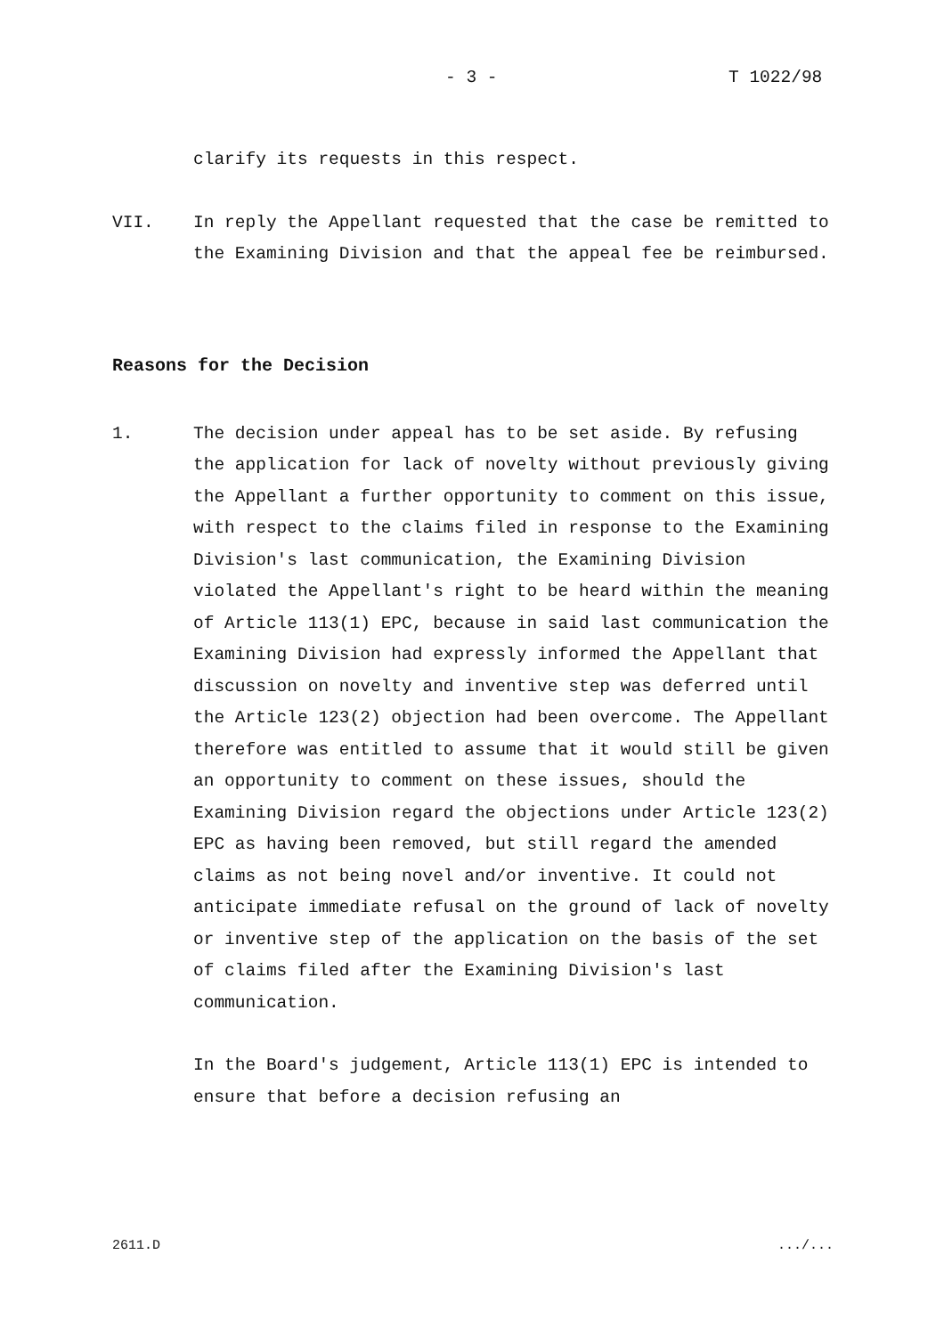- 3 - T 1022/98
clarify its requests in this respect.
VII. In reply the Appellant requested that the case be remitted to the Examining Division and that the appeal fee be reimbursed.
Reasons for the Decision
1. The decision under appeal has to be set aside. By refusing the application for lack of novelty without previously giving the Appellant a further opportunity to comment on this issue, with respect to the claims filed in response to the Examining Division's last communication, the Examining Division violated the Appellant's right to be heard within the meaning of Article 113(1) EPC, because in said last communication the Examining Division had expressly informed the Appellant that discussion on novelty and inventive step was deferred until the Article 123(2) objection had been overcome. The Appellant therefore was entitled to assume that it would still be given an opportunity to comment on these issues, should the Examining Division regard the objections under Article 123(2) EPC as having been removed, but still regard the amended claims as not being novel and/or inventive. It could not anticipate immediate refusal on the ground of lack of novelty or inventive step of the application on the basis of the set of claims filed after the Examining Division's last communication.
In the Board's judgement, Article 113(1) EPC is intended to ensure that before a decision refusing an
2611.D .../...